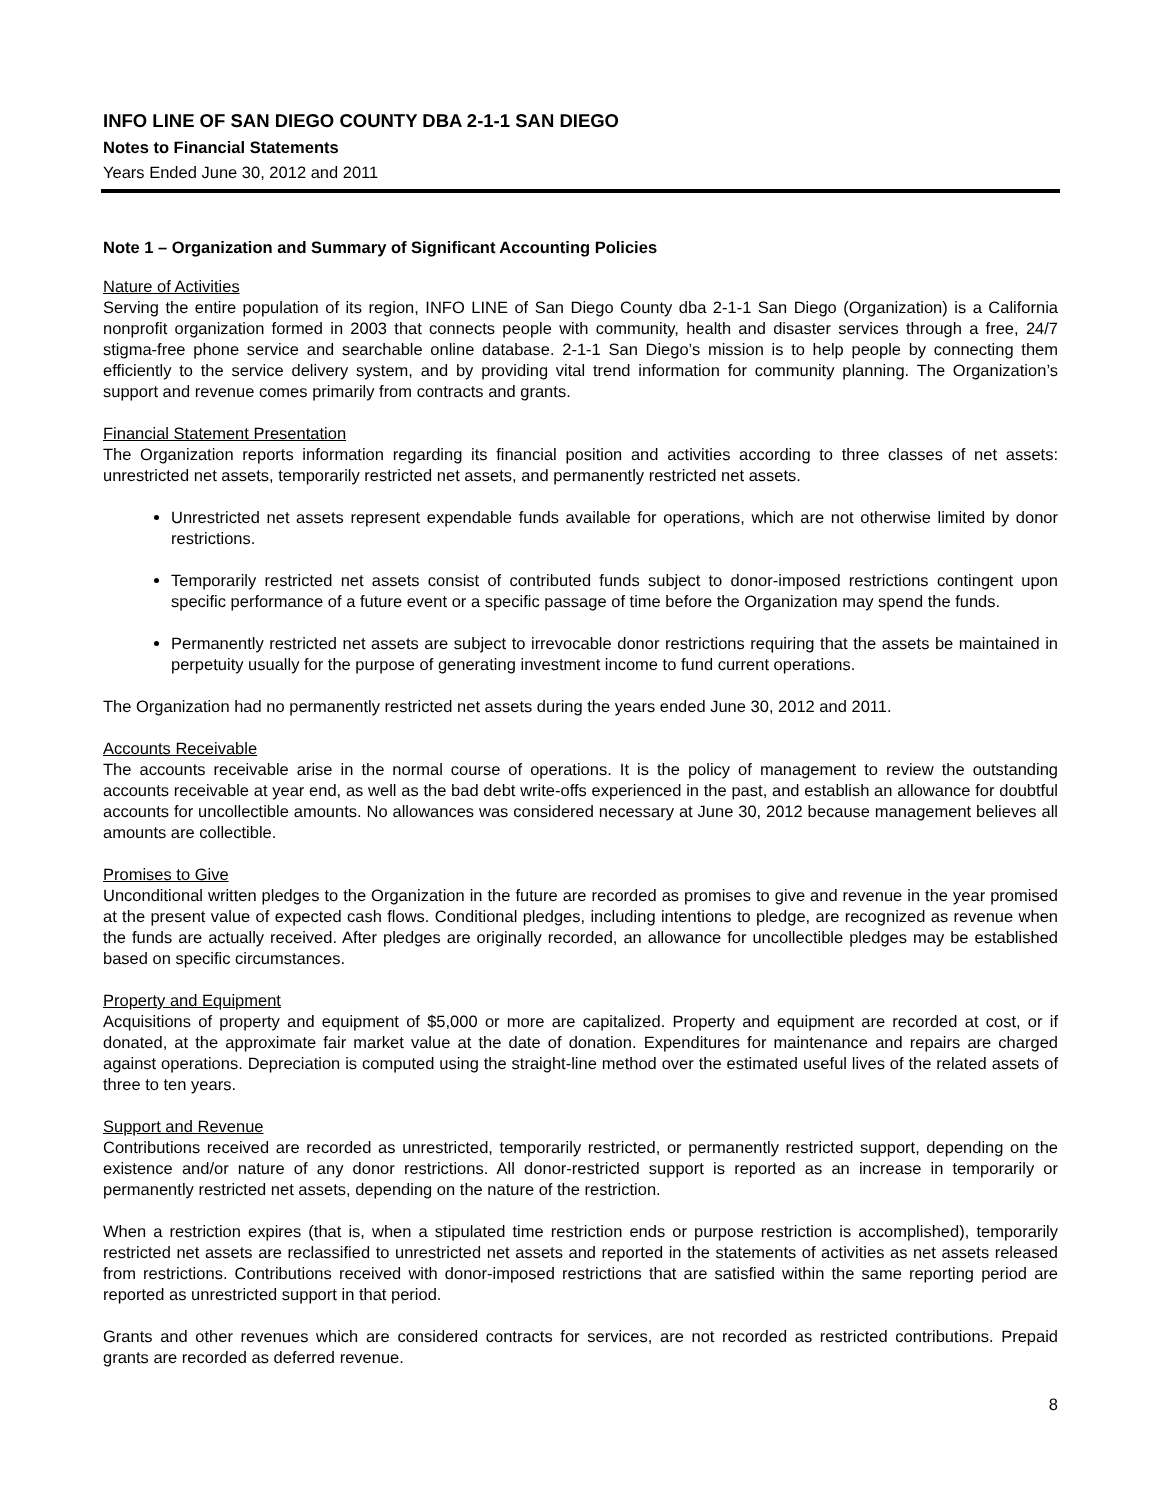INFO LINE OF SAN DIEGO COUNTY DBA 2-1-1 SAN DIEGO
Notes to Financial Statements
Years Ended June 30, 2012 and 2011
Note 1 – Organization and Summary of Significant Accounting Policies
Nature of Activities
Serving the entire population of its region, INFO LINE of San Diego County dba 2-1-1 San Diego (Organization) is a California nonprofit organization formed in 2003 that connects people with community, health and disaster services through a free, 24/7 stigma-free phone service and searchable online database. 2-1-1 San Diego’s mission is to help people by connecting them efficiently to the service delivery system, and by providing vital trend information for community planning. The Organization’s support and revenue comes primarily from contracts and grants.
Financial Statement Presentation
The Organization reports information regarding its financial position and activities according to three classes of net assets: unrestricted net assets, temporarily restricted net assets, and permanently restricted net assets.
Unrestricted net assets represent expendable funds available for operations, which are not otherwise limited by donor restrictions.
Temporarily restricted net assets consist of contributed funds subject to donor-imposed restrictions contingent upon specific performance of a future event or a specific passage of time before the Organization may spend the funds.
Permanently restricted net assets are subject to irrevocable donor restrictions requiring that the assets be maintained in perpetuity usually for the purpose of generating investment income to fund current operations.
The Organization had no permanently restricted net assets during the years ended June 30, 2012 and 2011.
Accounts Receivable
The accounts receivable arise in the normal course of operations. It is the policy of management to review the outstanding accounts receivable at year end, as well as the bad debt write-offs experienced in the past, and establish an allowance for doubtful accounts for uncollectible amounts. No allowances was considered necessary at June 30, 2012 because management believes all amounts are collectible.
Promises to Give
Unconditional written pledges to the Organization in the future are recorded as promises to give and revenue in the year promised at the present value of expected cash flows. Conditional pledges, including intentions to pledge, are recognized as revenue when the funds are actually received. After pledges are originally recorded, an allowance for uncollectible pledges may be established based on specific circumstances.
Property and Equipment
Acquisitions of property and equipment of $5,000 or more are capitalized. Property and equipment are recorded at cost, or if donated, at the approximate fair market value at the date of donation. Expenditures for maintenance and repairs are charged against operations. Depreciation is computed using the straight-line method over the estimated useful lives of the related assets of three to ten years.
Support and Revenue
Contributions received are recorded as unrestricted, temporarily restricted, or permanently restricted support, depending on the existence and/or nature of any donor restrictions. All donor-restricted support is reported as an increase in temporarily or permanently restricted net assets, depending on the nature of the restriction.
When a restriction expires (that is, when a stipulated time restriction ends or purpose restriction is accomplished), temporarily restricted net assets are reclassified to unrestricted net assets and reported in the statements of activities as net assets released from restrictions. Contributions received with donor-imposed restrictions that are satisfied within the same reporting period are reported as unrestricted support in that period.
Grants and other revenues which are considered contracts for services, are not recorded as restricted contributions. Prepaid grants are recorded as deferred revenue.
8